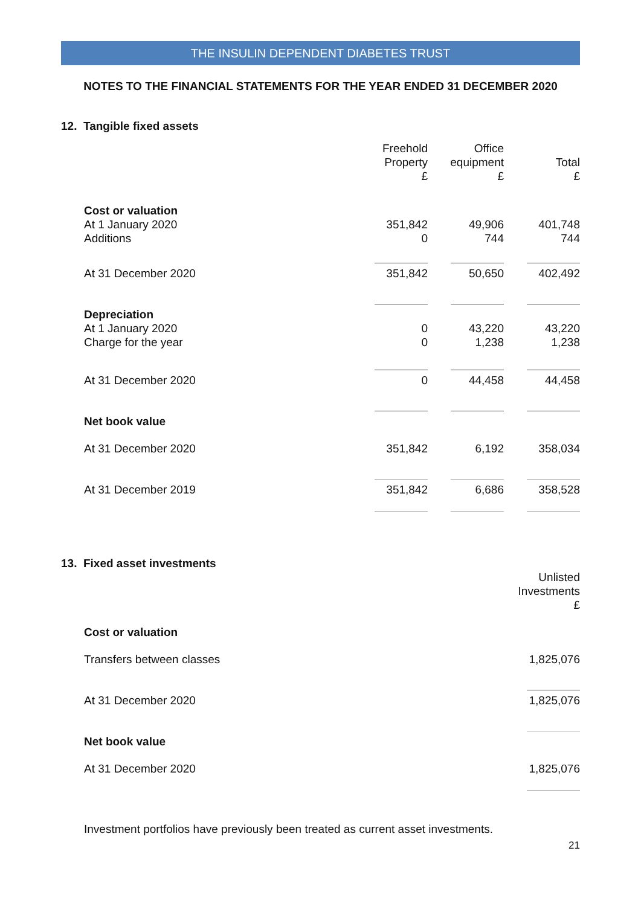THE INSULIN DEPENDENT DIABETES TRUST
NOTES TO THE FINANCIAL STATEMENTS FOR THE YEAR ENDED 31 DECEMBER 2020
12. Tangible fixed assets
| | Freehold Property £ | Office equipment £ | Total £ |
| Cost or valuation | | | |
| At 1 January 2020 | 351,842 | 49,906 | 401,748 |
| Additions | 0 | 744 | 744 |
| At 31 December 2020 | 351,842 | 50,650 | 402,492 |
| Depreciation | | | |
| At 1 January 2020 | 0 | 43,220 | 43,220 |
| Charge for the year | 0 | 1,238 | 1,238 |
| At 31 December 2020 | 0 | 44,458 | 44,458 |
| Net book value | | | |
| At 31 December 2020 | 351,842 | 6,192 | 358,034 |
| At 31 December 2019 | 351,842 | 6,686 | 358,528 |
13. Fixed asset investments
| | Unlisted Investments £ |
| Cost or valuation | |
| Transfers between classes | 1,825,076 |
| At 31 December 2020 | 1,825,076 |
| Net book value | |
| At 31 December 2020 | 1,825,076 |
Investment portfolios have previously been treated as current asset investments.
21